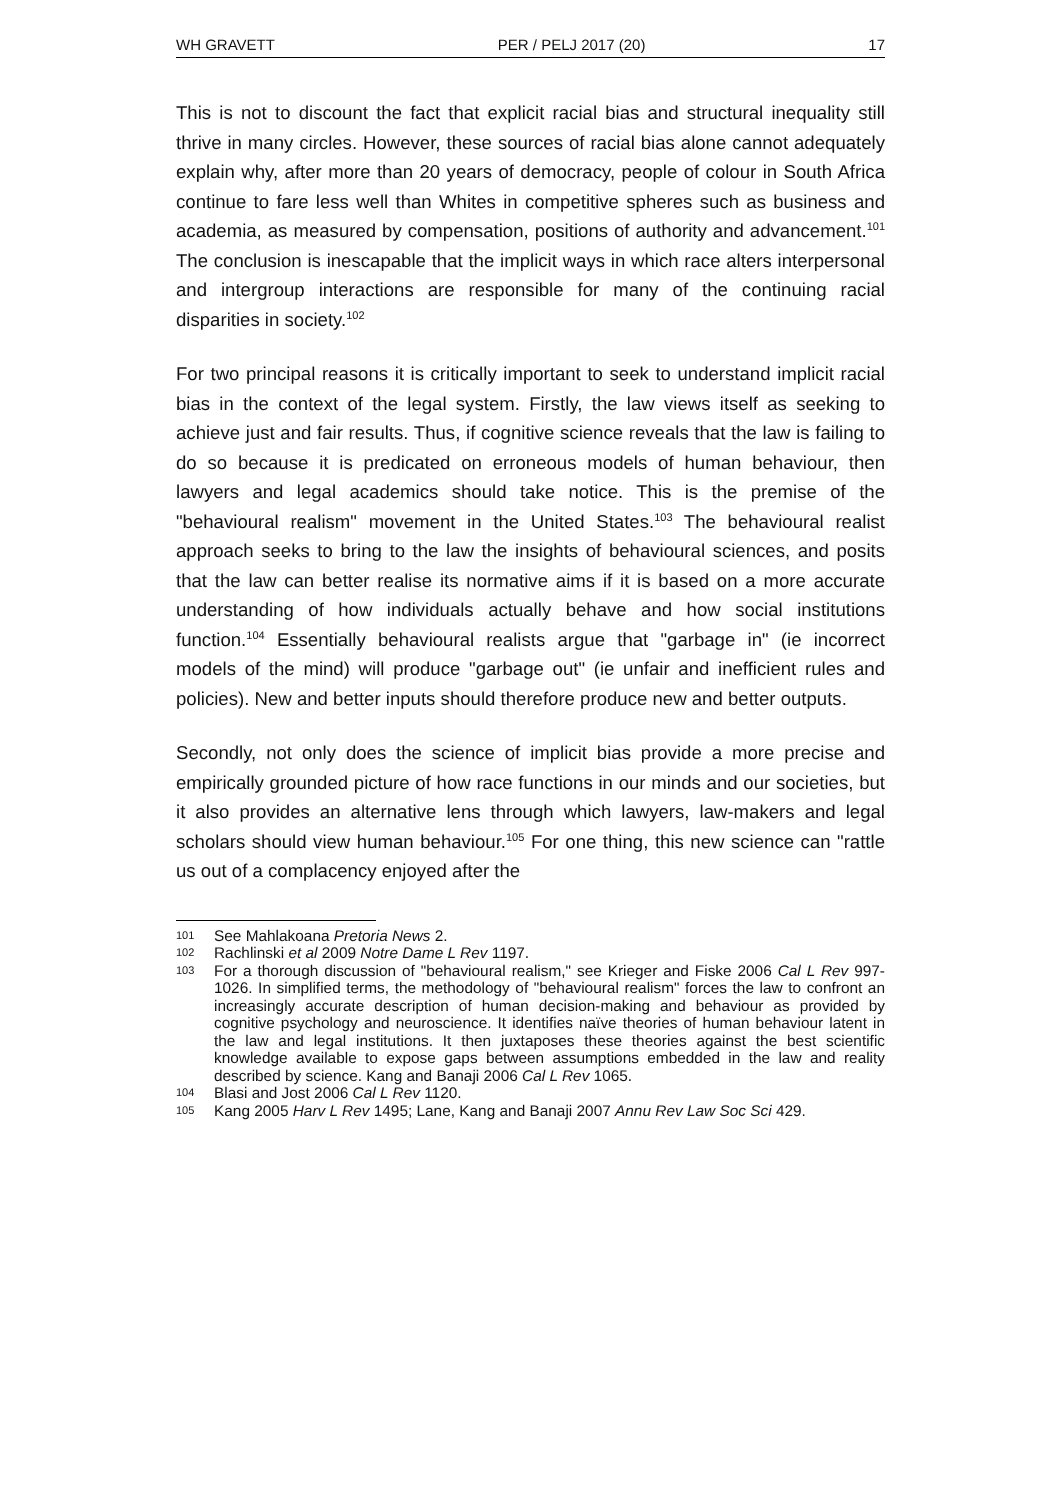WH GRAVETT PER / PELJ 2017 (20) 17
This is not to discount the fact that explicit racial bias and structural inequality still thrive in many circles. However, these sources of racial bias alone cannot adequately explain why, after more than 20 years of democracy, people of colour in South Africa continue to fare less well than Whites in competitive spheres such as business and academia, as measured by compensation, positions of authority and advancement.<sup>101</sup> The conclusion is inescapable that the implicit ways in which race alters interpersonal and intergroup interactions are responsible for many of the continuing racial disparities in society.<sup>102</sup>
For two principal reasons it is critically important to seek to understand implicit racial bias in the context of the legal system. Firstly, the law views itself as seeking to achieve just and fair results. Thus, if cognitive science reveals that the law is failing to do so because it is predicated on erroneous models of human behaviour, then lawyers and legal academics should take notice. This is the premise of the "behavioural realism" movement in the United States.<sup>103</sup> The behavioural realist approach seeks to bring to the law the insights of behavioural sciences, and posits that the law can better realise its normative aims if it is based on a more accurate understanding of how individuals actually behave and how social institutions function.<sup>104</sup> Essentially behavioural realists argue that "garbage in" (ie incorrect models of the mind) will produce "garbage out" (ie unfair and inefficient rules and policies). New and better inputs should therefore produce new and better outputs.
Secondly, not only does the science of implicit bias provide a more precise and empirically grounded picture of how race functions in our minds and our societies, but it also provides an alternative lens through which lawyers, law-makers and legal scholars should view human behaviour.<sup>105</sup> For one thing, this new science can "rattle us out of a complacency enjoyed after the
101 See Mahlakoana Pretoria News 2.
102 Rachlinski et al 2009 Notre Dame L Rev 1197.
103 For a thorough discussion of "behavioural realism," see Krieger and Fiske 2006 Cal L Rev 997-1026. In simplified terms, the methodology of "behavioural realism" forces the law to confront an increasingly accurate description of human decision-making and behaviour as provided by cognitive psychology and neuroscience. It identifies naïve theories of human behaviour latent in the law and legal institutions. It then juxtaposes these theories against the best scientific knowledge available to expose gaps between assumptions embedded in the law and reality described by science. Kang and Banaji 2006 Cal L Rev 1065.
104 Blasi and Jost 2006 Cal L Rev 1120.
105 Kang 2005 Harv L Rev 1495; Lane, Kang and Banaji 2007 Annu Rev Law Soc Sci 429.